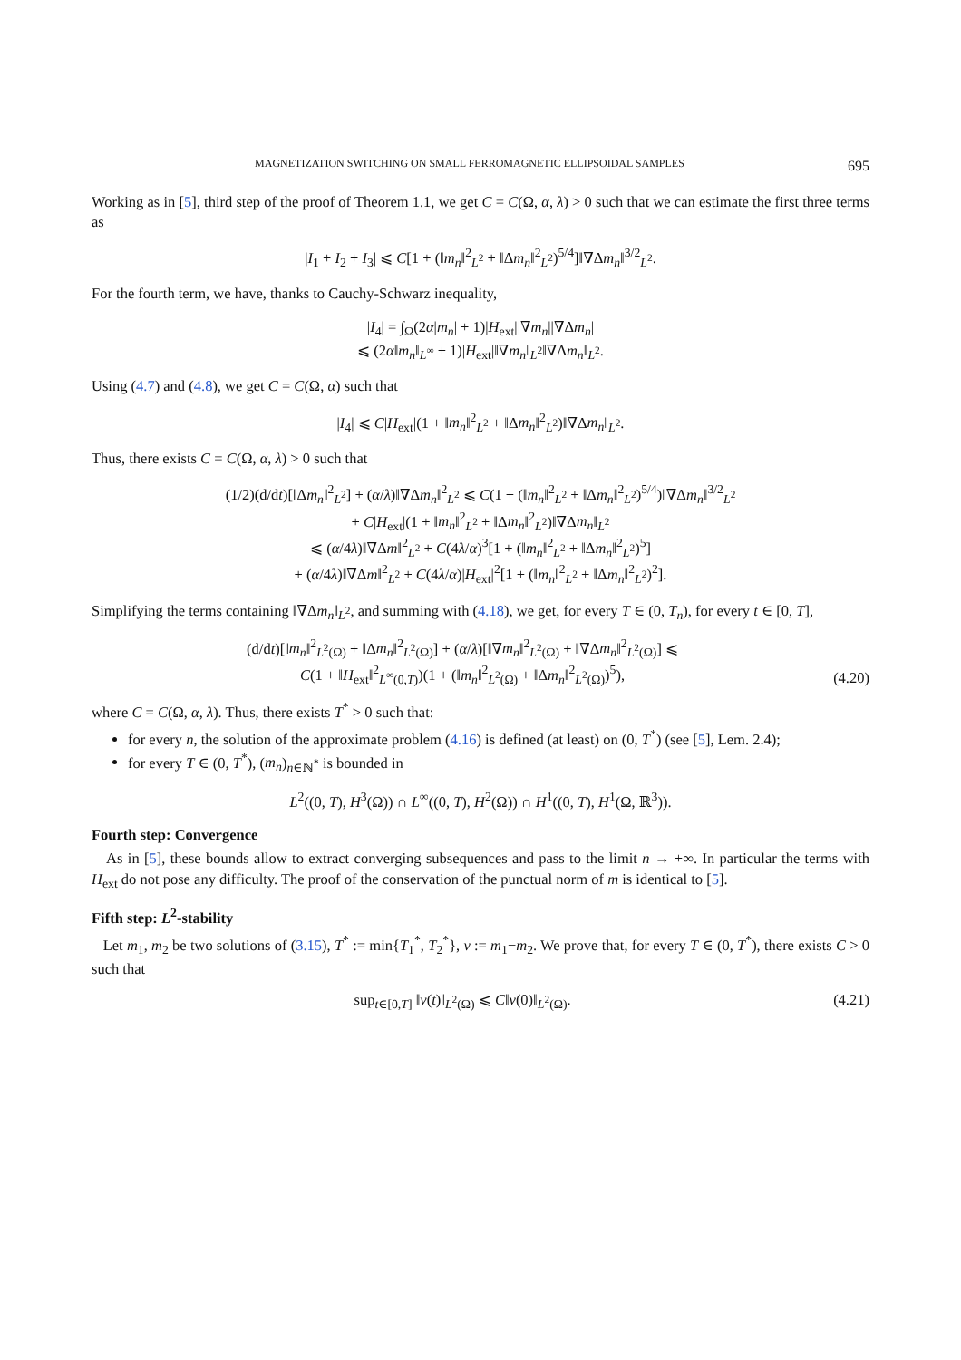MAGNETIZATION SWITCHING ON SMALL FERROMAGNETIC ELLIPSOIDAL SAMPLES 695
Working as in [5], third step of the proof of Theorem 1.1, we get C = C(Ω, α, λ) > 0 such that we can estimate the first three terms as
|I<sub>1</sub> + I<sub>2</sub> + I<sub>3</sub>| ⩽ C[1 + (‖m<sub>n</sub>‖<sup>2</sup><sub>L<sup>2</sup></sub> + ‖Δm<sub>n</sub>‖<sup>2</sup><sub>L<sup>2</sup></sub>)<sup>5/4</sup>]‖∇Δm<sub>n</sub>‖<sup>3/2</sup><sub>L<sup>2</sup></sub>.
For the fourth term, we have, thanks to Cauchy-Schwarz inequality,
|I<sub>4</sub>| = ∫<sub>Ω</sub>(2α|m<sub>n</sub>| + 1)|H<sub>ext</sub>||∇m<sub>n</sub>||∇Δm<sub>n</sub>|
⩽ (2α‖m<sub>n</sub>‖<sub>L<sup>∞</sup></sub> + 1)|H<sub>ext</sub>|‖∇m<sub>n</sub>‖<sub>L<sup>2</sup></sub>‖∇Δm<sub>n</sub>‖<sub>L<sup>2</sup></sub>.
Using (4.7) and (4.8), we get C = C(Ω, α) such that
|I<sub>4</sub>| ⩽ C|H<sub>ext</sub>|(1 + ‖m<sub>n</sub>‖<sup>2</sup><sub>L<sup>2</sup></sub> + ‖Δm<sub>n</sub>‖<sup>2</sup><sub>L<sup>2</sup></sub>)‖∇Δm<sub>n</sub>‖<sub>L<sup>2</sup></sub>.
Thus, there exists C = C(Ω, α, λ) > 0 such that
(1/2)(d/dt)[‖Δm<sub>n</sub>‖<sup>2</sup><sub>L<sup>2</sup></sub>] + (α/λ)‖∇Δm<sub>n</sub>‖<sup>2</sup><sub>L<sup>2</sup></sub> ⩽ C(1 + (‖m<sub>n</sub>‖<sup>2</sup><sub>L<sup>2</sup></sub> + ‖Δm<sub>n</sub>‖<sup>2</sup><sub>L<sup>2</sup></sub>)<sup>5/4</sup>)‖∇Δm<sub>n</sub>‖<sup>3/2</sup><sub>L<sup>2</sup></sub>
+ C|H<sub>ext</sub>|(1 + ‖m<sub>n</sub>‖<sup>2</sup><sub>L<sup>2</sup></sub> + ‖Δm<sub>n</sub>‖<sup>2</sup><sub>L<sup>2</sup></sub>)‖∇Δm<sub>n</sub>‖<sub>L<sup>2</sup></sub>
⩽ (α/4λ)‖∇Δm‖<sup>2</sup><sub>L<sup>2</sup></sub> + C(4λ/α)<sup>3</sup>[1 + (‖m<sub>n</sub>‖<sup>2</sup><sub>L<sup>2</sup></sub> + ‖Δm<sub>n</sub>‖<sup>2</sup><sub>L<sup>2</sup></sub>)<sup>5</sup>]
+ (α/4λ)‖∇Δm‖<sup>2</sup><sub>L<sup>2</sup></sub> + C(4λ/α)|H<sub>ext</sub>|<sup>2</sup>[1 + (‖m<sub>n</sub>‖<sup>2</sup><sub>L<sup>2</sup></sub> + ‖Δm<sub>n</sub>‖<sup>2</sup><sub>L<sup>2</sup></sub>)<sup>2</sup>].
Simplifying the terms containing ‖∇Δm<sub>n</sub>‖<sub>L<sup>2</sup></sub>, and summing with (4.18), we get, for every T ∈ (0, T<sub>n</sub>), for every t ∈ [0, T],
(d/dt)[‖m<sub>n</sub>‖<sup>2</sup><sub>L<sup>2</sup>(Ω)</sub> + ‖Δm<sub>n</sub>‖<sup>2</sup><sub>L<sup>2</sup>(Ω)</sub>] + (α/λ)[‖∇m<sub>n</sub>‖<sup>2</sup><sub>L<sup>2</sup>(Ω)</sub> + ‖∇Δm<sub>n</sub>‖<sup>2</sup><sub>L<sup>2</sup>(Ω)</sub>] ⩽
C(1 + ‖H<sub>ext</sub>‖<sup>2</sup><sub>L<sup>∞</sup>(0,T)</sub>)(1 + (‖m<sub>n</sub>‖<sup>2</sup><sub>L<sup>2</sup>(Ω)</sub> + ‖Δm<sub>n</sub>‖<sup>2</sup><sub>L<sup>2</sup>(Ω)</sub>)<sup>5</sup>),
(4.20)
where C = C(Ω, α, λ). Thus, there exists T<sup>*</sup> > 0 such that:
for every n, the solution of the approximate problem (4.16) is defined (at least) on (0, T<sup>*</sup>) (see [5], Lem. 2.4);
for every T ∈ (0, T<sup>*</sup>), (m<sub>n</sub>)<sub>n∈ℕ<sup>*</sup></sub> is bounded in
L<sup>2</sup>((0, T), H<sup>3</sup>(Ω)) ∩ L<sup>∞</sup>((0, T), H<sup>2</sup>(Ω)) ∩ H<sup>1</sup>((0, T), H<sup>1</sup>(Ω, ℝ<sup>3</sup>)).
Fourth step: Convergence
As in [5], these bounds allow to extract converging subsequences and pass to the limit n → +∞. In particular the terms with H<sub>ext</sub> do not pose any difficulty. The proof of the conservation of the punctual norm of m is identical to [5].
Fifth step: L<sup>2</sup>-stability
Let m<sub>1</sub>, m<sub>2</sub> be two solutions of (3.15), T<sup>*</sup> := min{T<sub>1</sub><sup>*</sup>, T<sub>2</sub><sup>*</sup>}, v := m<sub>1</sub>−m<sub>2</sub>. We prove that, for every T ∈ (0, T<sup>*</sup>), there exists C > 0 such that
sup<sub>t∈[0,T]</sub> ‖v(t)‖<sub>L<sup>2</sup>(Ω)</sub> ⩽ C‖v(0)‖<sub>L<sup>2</sup>(Ω)</sub>.
(4.21)